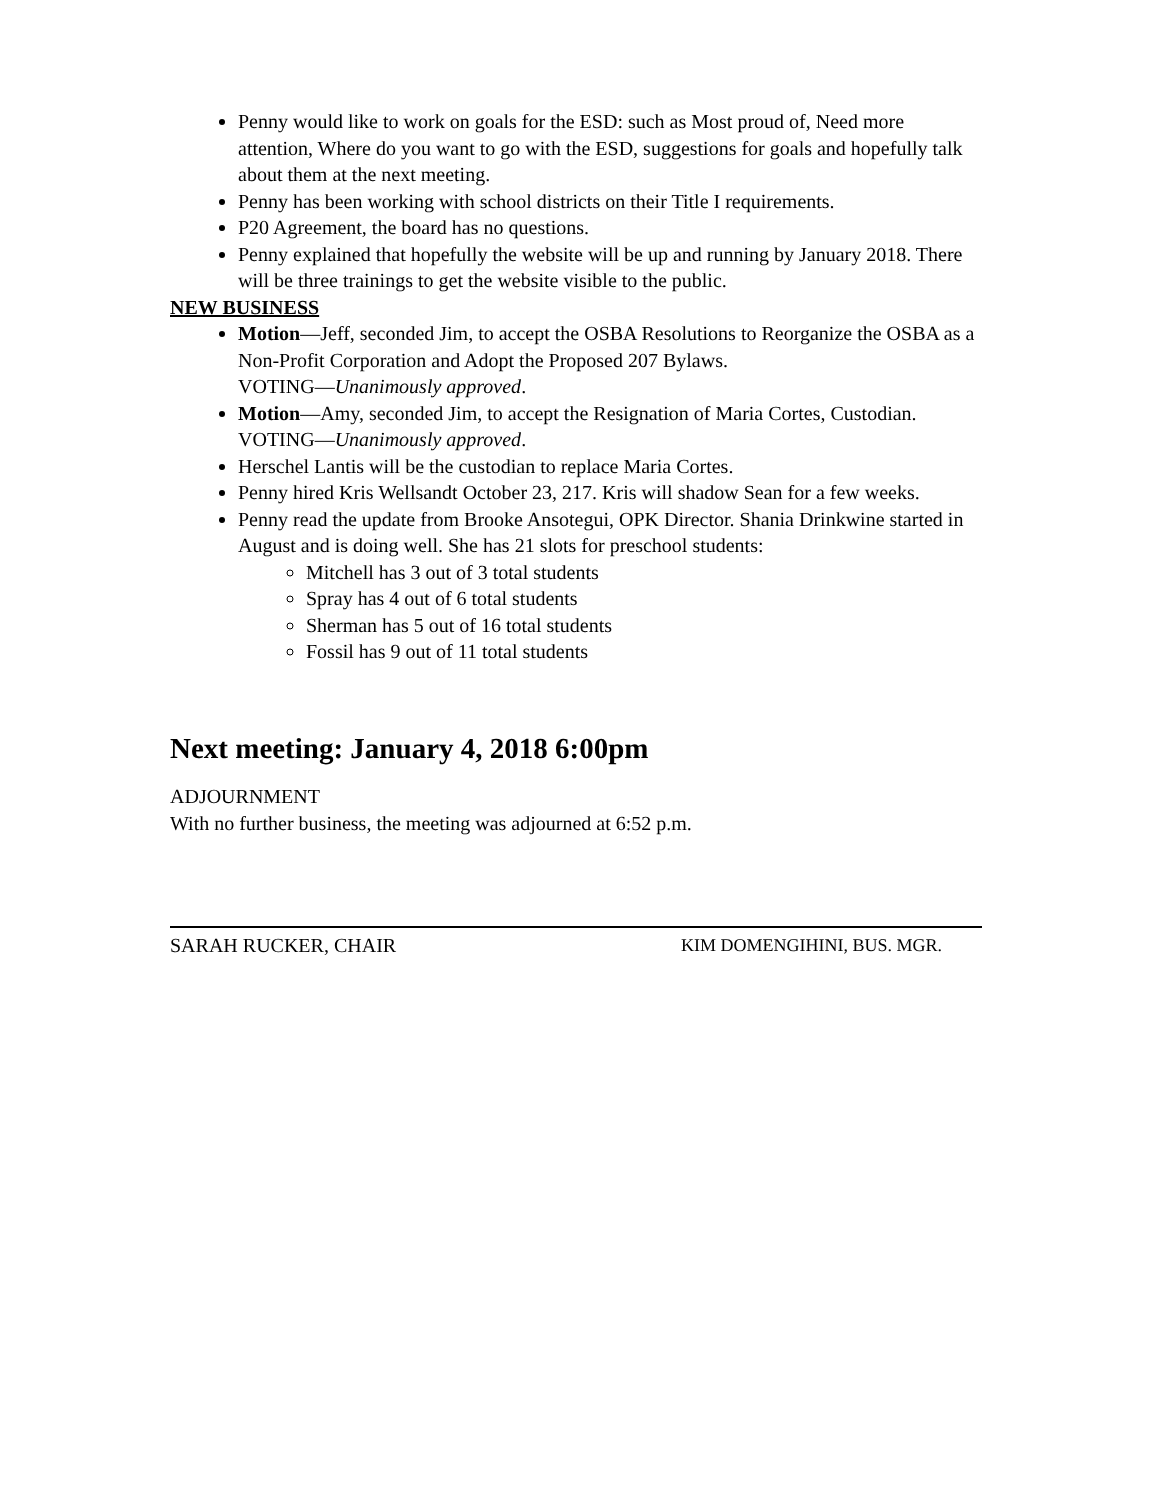Penny would like to work on goals for the ESD: such as Most proud of, Need more attention, Where do you want to go with the ESD, suggestions for goals and hopefully talk about them at the next meeting.
Penny has been working with school districts on their Title I requirements.
P20 Agreement, the board has no questions.
Penny explained that hopefully the website will be up and running by January 2018. There will be three trainings to get the website visible to the public.
NEW BUSINESS
Motion—Jeff, seconded Jim, to accept the OSBA Resolutions to Reorganize the OSBA as a Non-Profit Corporation and Adopt the Proposed 207 Bylaws.
VOTING—Unanimously approved.
Motion—Amy, seconded Jim, to accept the Resignation of Maria Cortes, Custodian.
VOTING—Unanimously approved.
Herschel Lantis will be the custodian to replace Maria Cortes.
Penny hired Kris Wellsandt October 23, 217. Kris will shadow Sean for a few weeks.
Penny read the update from Brooke Ansotegui, OPK Director. Shania Drinkwine started in August and is doing well. She has 21 slots for preschool students:
Mitchell has 3 out of 3 total students
Spray has 4 out of 6 total students
Sherman has 5 out of 16 total students
Fossil has 9 out of 11 total students
Next meeting: January 4, 2018 6:00pm
ADJOURNMENT
With no further business, the meeting was adjourned at 6:52 p.m.
SARAH RUCKER, CHAIR KIM DOMENGIHINI, BUS. MGR.